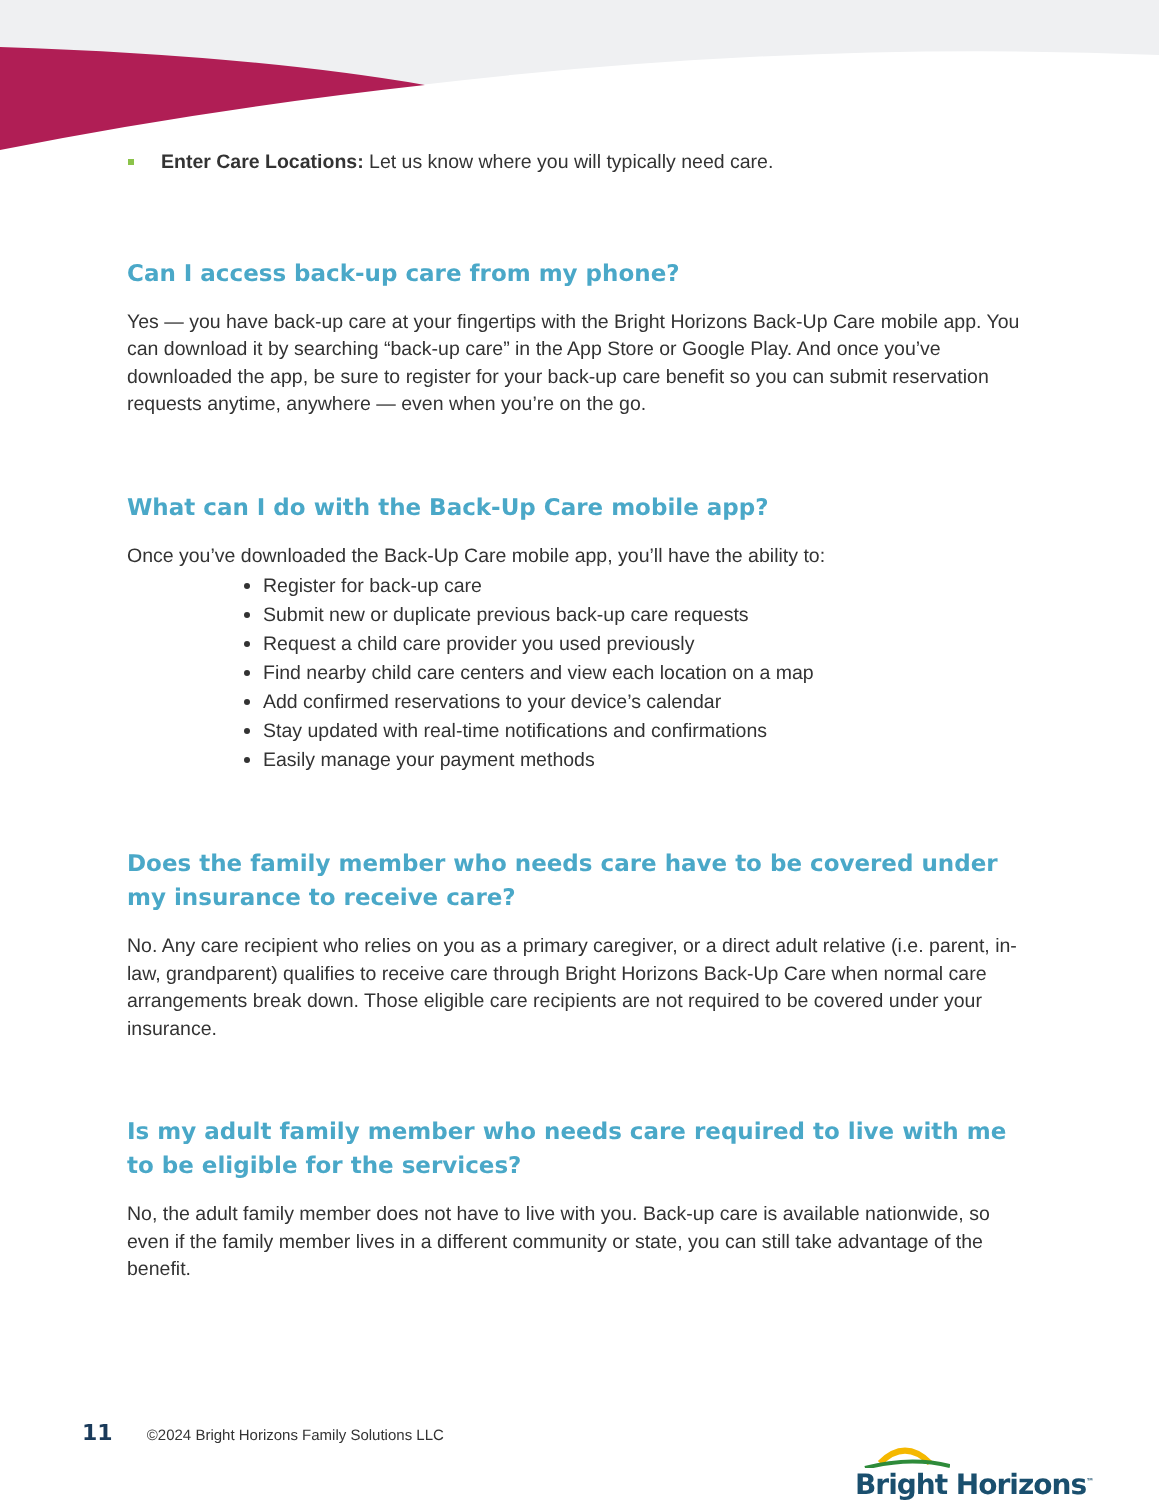Enter Care Locations: Let us know where you will typically need care.
Can I access back-up care from my phone?
Yes — you have back-up care at your fingertips with the Bright Horizons Back-Up Care mobile app. You can download it by searching “back-up care” in the App Store or Google Play. And once you’ve downloaded the app, be sure to register for your back-up care benefit so you can submit reservation requests anytime, anywhere — even when you’re on the go.
What can I do with the Back-Up Care mobile app?
Once you’ve downloaded the Back-Up Care mobile app, you’ll have the ability to:
Register for back-up care
Submit new or duplicate previous back-up care requests
Request a child care provider you used previously
Find nearby child care centers and view each location on a map
Add confirmed reservations to your device’s calendar
Stay updated with real-time notifications and confirmations
Easily manage your payment methods
Does the family member who needs care have to be covered under my insurance to receive care?
No. Any care recipient who relies on you as a primary caregiver, or a direct adult relative (i.e. parent, in-law, grandparent) qualifies to receive care through Bright Horizons Back-Up Care when normal care arrangements break down. Those eligible care recipients are not required to be covered under your insurance.
Is my adult family member who needs care required to live with me to be eligible for the services?
No, the adult family member does not have to live with you. Back-up care is available nationwide, so even if the family member lives in a different community or state, you can still take advantage of the benefit.
11 ©2024 Bright Horizons Family Solutions LLC
Bright Horizons<sup>™</sup>